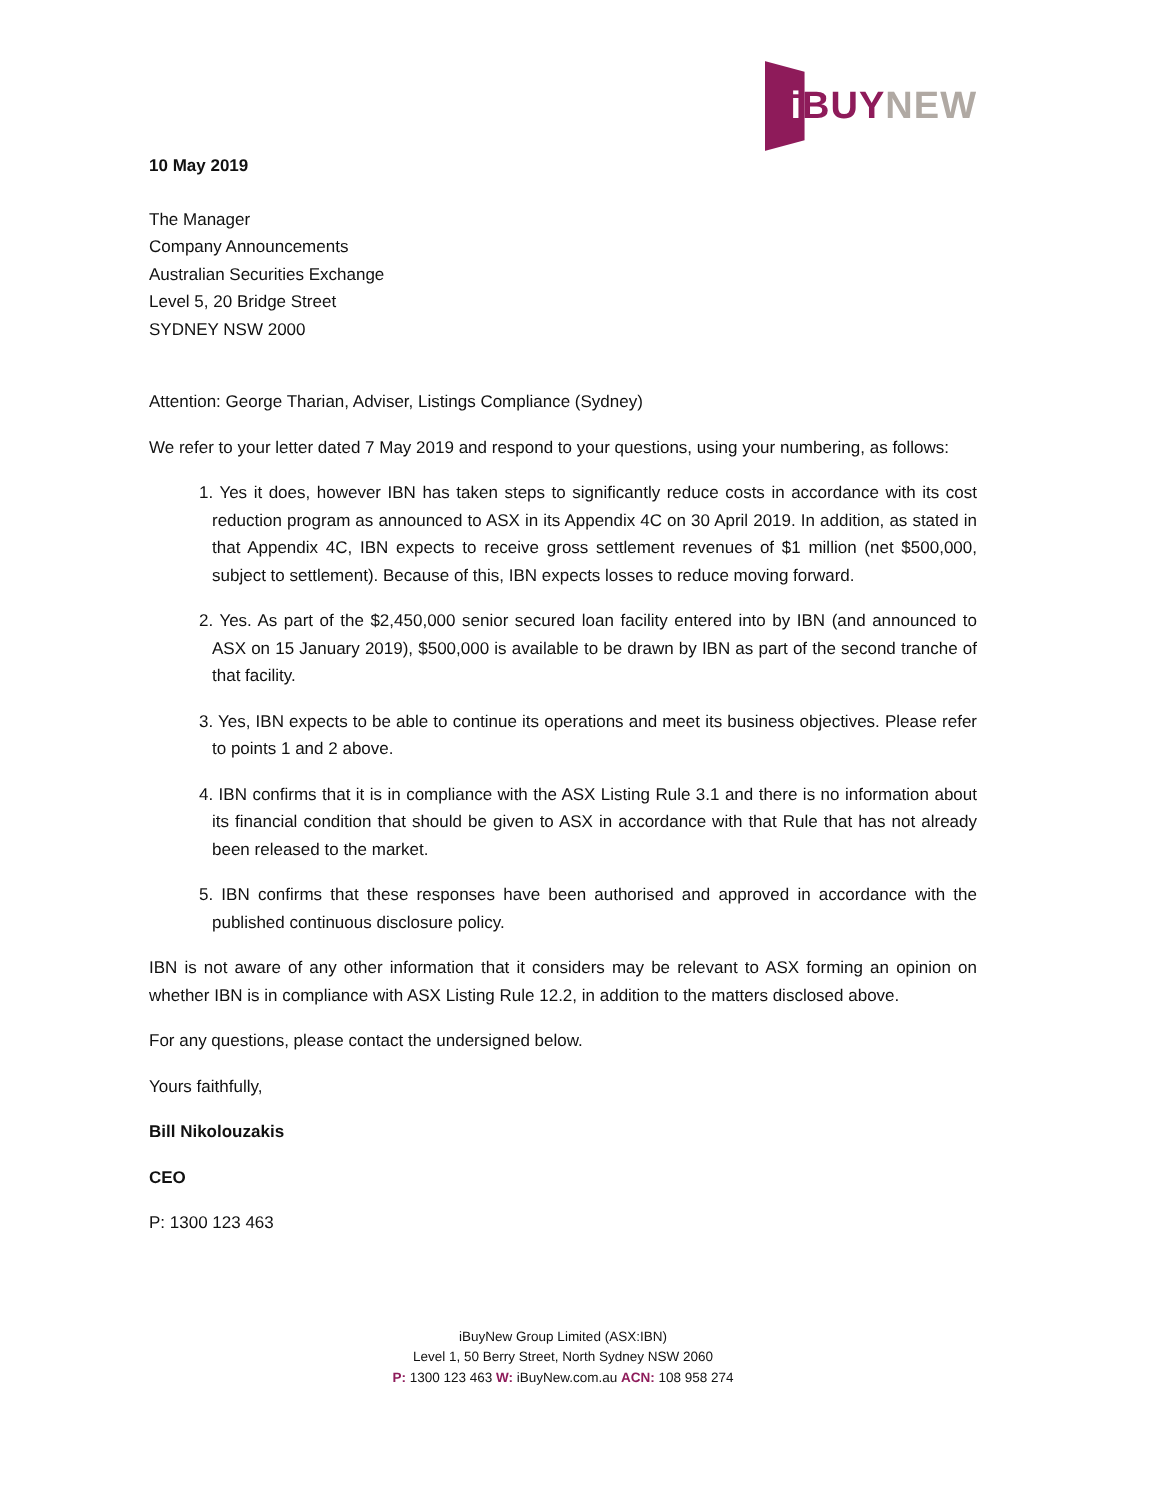iBUY NEW
10 May 2019
The Manager
Company Announcements
Australian Securities Exchange
Level 5, 20 Bridge Street
SYDNEY NSW 2000
Attention: George Tharian, Adviser, Listings Compliance (Sydney)
We refer to your letter dated 7 May 2019 and respond to your questions, using your numbering, as follows:
1. Yes it does, however IBN has taken steps to significantly reduce costs in accordance with its cost reduction program as announced to ASX in its Appendix 4C on 30 April 2019. In addition, as stated in that Appendix 4C, IBN expects to receive gross settlement revenues of $1 million (net $500,000, subject to settlement). Because of this, IBN expects losses to reduce moving forward.
2. Yes. As part of the $2,450,000 senior secured loan facility entered into by IBN (and announced to ASX on 15 January 2019), $500,000 is available to be drawn by IBN as part of the second tranche of that facility.
3. Yes, IBN expects to be able to continue its operations and meet its business objectives. Please refer to points 1 and 2 above.
4. IBN confirms that it is in compliance with the ASX Listing Rule 3.1 and there is no information about its financial condition that should be given to ASX in accordance with that Rule that has not already been released to the market.
5. IBN confirms that these responses have been authorised and approved in accordance with the published continuous disclosure policy.
IBN is not aware of any other information that it considers may be relevant to ASX forming an opinion on whether IBN is in compliance with ASX Listing Rule 12.2, in addition to the matters disclosed above.
For any questions, please contact the undersigned below.
Yours faithfully,
Bill Nikolouzakis
CEO
P: 1300 123 463
iBuyNew Group Limited (ASX:IBN)
Level 1, 50 Berry Street, North Sydney NSW 2060
P: 1300 123 463 W: iBuyNew.com.au ACN: 108 958 274